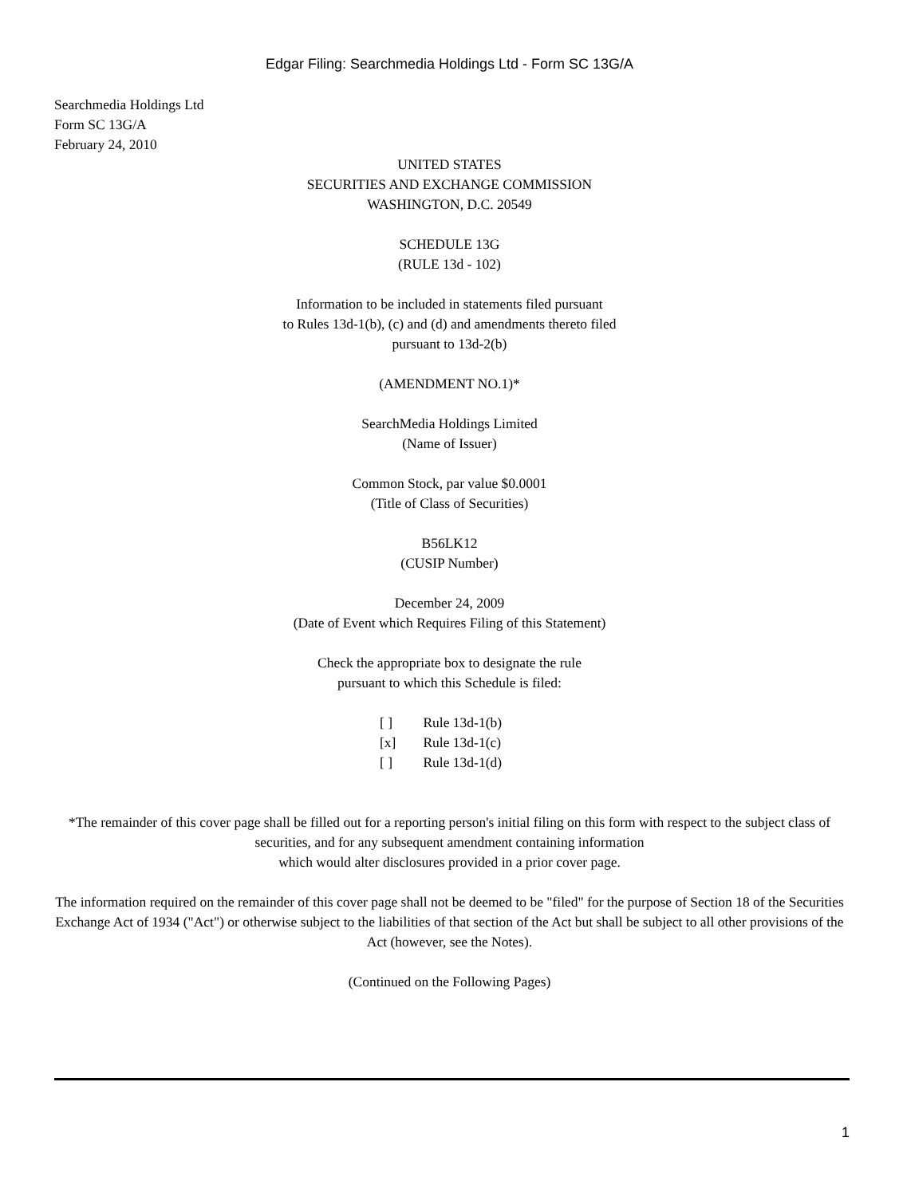Edgar Filing: Searchmedia Holdings Ltd - Form SC 13G/A
Searchmedia Holdings Ltd
Form SC 13G/A
February 24, 2010
UNITED STATES
SECURITIES AND EXCHANGE COMMISSION
WASHINGTON, D.C. 20549
SCHEDULE 13G
(RULE 13d - 102)
Information to be included in statements filed pursuant
to Rules 13d-1(b), (c) and (d) and amendments thereto filed
pursuant to 13d-2(b)
(AMENDMENT NO.1)*
SearchMedia Holdings Limited
(Name of Issuer)
Common Stock, par value $0.0001
(Title of Class of Securities)
B56LK12
(CUSIP Number)
December 24, 2009
(Date of Event which Requires Filing of this Statement)
Check the appropriate box to designate the rule
pursuant to which this Schedule is filed:
[ ] Rule 13d-1(b)
[x] Rule 13d-1(c)
[ ] Rule 13d-1(d)
*The remainder of this cover page shall be filled out for a reporting person's initial filing on this form with respect to the subject class of securities, and for any subsequent amendment containing information
which would alter disclosures provided in a prior cover page.
The information required on the remainder of this cover page shall not be deemed to be "filed" for the purpose of Section 18 of the Securities Exchange Act of 1934 ("Act") or otherwise subject to the liabilities of that section of the Act but shall be subject to all other provisions of the Act (however, see the Notes).
(Continued on the Following Pages)
1